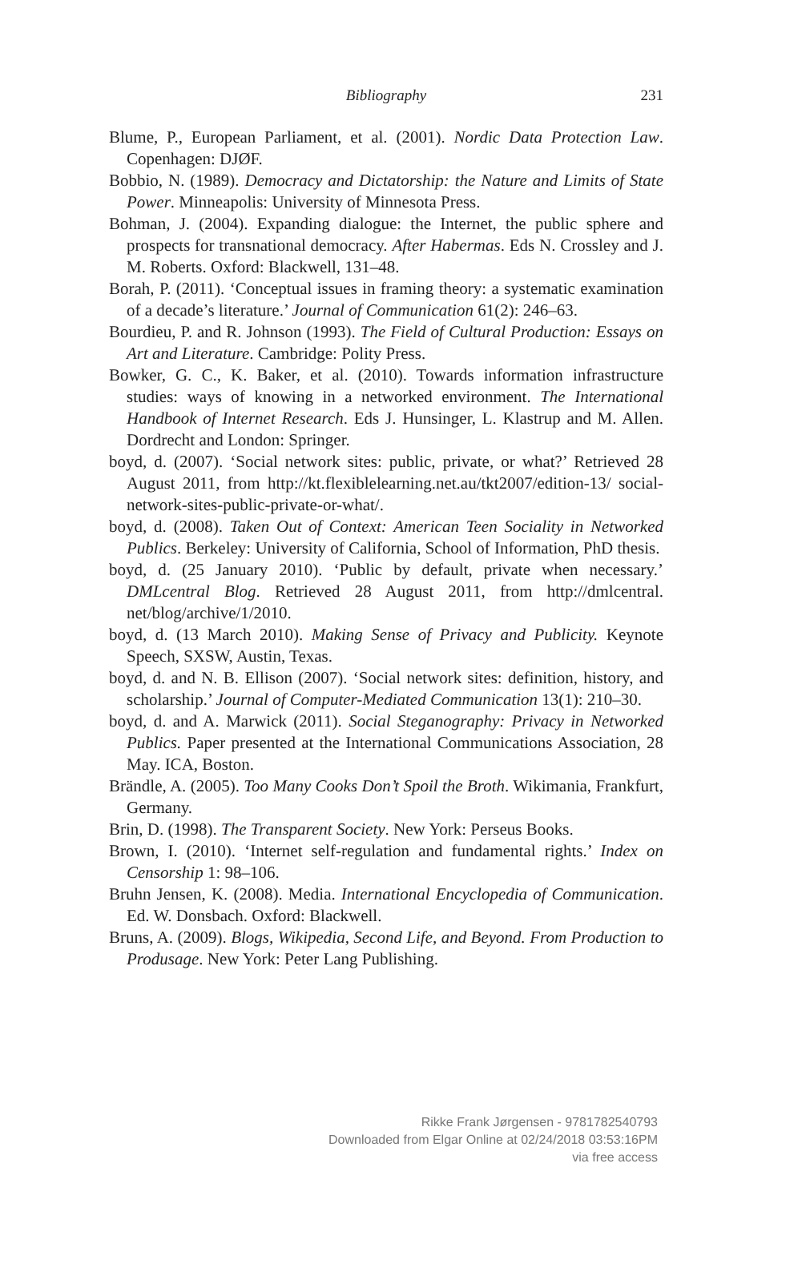Bibliography
231
Blume, P., European Parliament, et al. (2001). Nordic Data Protection Law. Copenhagen: DJØF.
Bobbio, N. (1989). Democracy and Dictatorship: the Nature and Limits of State Power. Minneapolis: University of Minnesota Press.
Bohman, J. (2004). Expanding dialogue: the Internet, the public sphere and prospects for transnational democracy. After Habermas. Eds N. Crossley and J. M. Roberts. Oxford: Blackwell, 131–48.
Borah, P. (2011). ‘Conceptual issues in framing theory: a systematic examination of a decade’s literature.’ Journal of Communication 61(2): 246–63.
Bourdieu, P. and R. Johnson (1993). The Field of Cultural Production: Essays on Art and Literature. Cambridge: Polity Press.
Bowker, G. C., K. Baker, et al. (2010). Towards information infrastructure studies: ways of knowing in a networked environment. The International Handbook of Internet Research. Eds J. Hunsinger, L. Klastrup and M. Allen. Dordrecht and London: Springer.
boyd, d. (2007). ‘Social network sites: public, private, or what?’ Retrieved 28 August 2011, from http://kt.flexiblelearning.net.au/tkt2007/edition-13/ social-network-sites-public-private-or-what/.
boyd, d. (2008). Taken Out of Context: American Teen Sociality in Networked Publics. Berkeley: University of California, School of Information, PhD thesis.
boyd, d. (25 January 2010). ‘Public by default, private when necessary.’ DMLcentral Blog. Retrieved 28 August 2011, from http://dmlcentral. net/blog/archive/1/2010.
boyd, d. (13 March 2010). Making Sense of Privacy and Publicity. Keynote Speech, SXSW, Austin, Texas.
boyd, d. and N. B. Ellison (2007). ‘Social network sites: definition, history, and scholarship.’ Journal of Computer-Mediated Communication 13(1): 210–30.
boyd, d. and A. Marwick (2011). Social Steganography: Privacy in Networked Publics. Paper presented at the International Communications Association, 28 May. ICA, Boston.
Brändle, A. (2005). Too Many Cooks Don’t Spoil the Broth. Wikimania, Frankfurt, Germany.
Brin, D. (1998). The Transparent Society. New York: Perseus Books.
Brown, I. (2010). ‘Internet self-regulation and fundamental rights.’ Index on Censorship 1: 98–106.
Bruhn Jensen, K. (2008). Media. International Encyclopedia of Communication. Ed. W. Donsbach. Oxford: Blackwell.
Bruns, A. (2009). Blogs, Wikipedia, Second Life, and Beyond. From Production to Produsage. New York: Peter Lang Publishing.
Rikke Frank Jørgensen - 9781782540793
Downloaded from Elgar Online at 02/24/2018 03:53:16PM
via free access